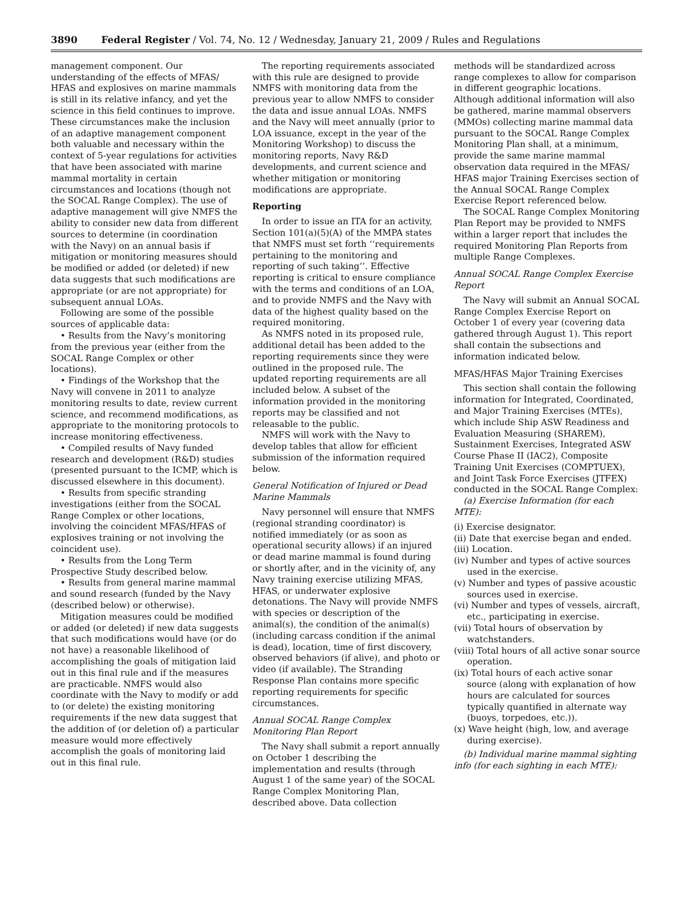3890 Federal Register / Vol. 74, No. 12 / Wednesday, January 21, 2009 / Rules and Regulations
management component. Our understanding of the effects of MFAS/ HFAS and explosives on marine mammals is still in its relative infancy, and yet the science in this field continues to improve. These circumstances make the inclusion of an adaptive management component both valuable and necessary within the context of 5-year regulations for activities that have been associated with marine mammal mortality in certain circumstances and locations (though not the SOCAL Range Complex). The use of adaptive management will give NMFS the ability to consider new data from different sources to determine (in coordination with the Navy) on an annual basis if mitigation or monitoring measures should be modified or added (or deleted) if new data suggests that such modifications are appropriate (or are not appropriate) for subsequent annual LOAs.
Following are some of the possible sources of applicable data:
• Results from the Navy’s monitoring from the previous year (either from the SOCAL Range Complex or other locations).
• Findings of the Workshop that the Navy will convene in 2011 to analyze monitoring results to date, review current science, and recommend modifications, as appropriate to the monitoring protocols to increase monitoring effectiveness.
• Compiled results of Navy funded research and development (R&D) studies (presented pursuant to the ICMP, which is discussed elsewhere in this document).
• Results from specific stranding investigations (either from the SOCAL Range Complex or other locations, involving the coincident MFAS/HFAS of explosives training or not involving the coincident use).
• Results from the Long Term Prospective Study described below.
• Results from general marine mammal and sound research (funded by the Navy (described below) or otherwise).
Mitigation measures could be modified or added (or deleted) if new data suggests that such modifications would have (or do not have) a reasonable likelihood of accomplishing the goals of mitigation laid out in this final rule and if the measures are practicable. NMFS would also coordinate with the Navy to modify or add to (or delete) the existing monitoring requirements if the new data suggest that the addition of (or deletion of) a particular measure would more effectively accomplish the goals of monitoring laid out in this final rule.
The reporting requirements associated with this rule are designed to provide NMFS with monitoring data from the previous year to allow NMFS to consider the data and issue annual LOAs. NMFS and the Navy will meet annually (prior to LOA issuance, except in the year of the Monitoring Workshop) to discuss the monitoring reports, Navy R&D developments, and current science and whether mitigation or monitoring modifications are appropriate.
Reporting
In order to issue an ITA for an activity, Section 101(a)(5)(A) of the MMPA states that NMFS must set forth ‘‘requirements pertaining to the monitoring and reporting of such taking’’. Effective reporting is critical to ensure compliance with the terms and conditions of an LOA, and to provide NMFS and the Navy with data of the highest quality based on the required monitoring.
As NMFS noted in its proposed rule, additional detail has been added to the reporting requirements since they were outlined in the proposed rule. The updated reporting requirements are all included below. A subset of the information provided in the monitoring reports may be classified and not releasable to the public.
NMFS will work with the Navy to develop tables that allow for efficient submission of the information required below.
General Notification of Injured or Dead Marine Mammals
Navy personnel will ensure that NMFS (regional stranding coordinator) is notified immediately (or as soon as operational security allows) if an injured or dead marine mammal is found during or shortly after, and in the vicinity of, any Navy training exercise utilizing MFAS, HFAS, or underwater explosive detonations. The Navy will provide NMFS with species or description of the animal(s), the condition of the animal(s) (including carcass condition if the animal is dead), location, time of first discovery, observed behaviors (if alive), and photo or video (if available). The Stranding Response Plan contains more specific reporting requirements for specific circumstances.
Annual SOCAL Range Complex Monitoring Plan Report
The Navy shall submit a report annually on October 1 describing the implementation and results (through August 1 of the same year) of the SOCAL Range Complex Monitoring Plan, described above. Data collection
methods will be standardized across range complexes to allow for comparison in different geographic locations. Although additional information will also be gathered, marine mammal observers (MMOs) collecting marine mammal data pursuant to the SOCAL Range Complex Monitoring Plan shall, at a minimum, provide the same marine mammal observation data required in the MFAS/ HFAS major Training Exercises section of the Annual SOCAL Range Complex Exercise Report referenced below.
The SOCAL Range Complex Monitoring Plan Report may be provided to NMFS within a larger report that includes the required Monitoring Plan Reports from multiple Range Complexes.
Annual SOCAL Range Complex Exercise Report
The Navy will submit an Annual SOCAL Range Complex Exercise Report on October 1 of every year (covering data gathered through August 1). This report shall contain the subsections and information indicated below.
MFAS/HFAS Major Training Exercises
This section shall contain the following information for Integrated, Coordinated, and Major Training Exercises (MTEs), which include Ship ASW Readiness and Evaluation Measuring (SHAREM), Sustainment Exercises, Integrated ASW Course Phase II (IAC2), Composite Training Unit Exercises (COMPTUEX), and Joint Task Force Exercises (JTFEX) conducted in the SOCAL Range Complex:
(a) Exercise Information (for each MTE):
(i) Exercise designator.
(ii) Date that exercise began and ended.
(iii) Location.
(iv) Number and types of active sources used in the exercise.
(v) Number and types of passive acoustic sources used in exercise.
(vi) Number and types of vessels, aircraft, etc., participating in exercise.
(vii) Total hours of observation by watchstanders.
(viii) Total hours of all active sonar source operation.
(ix) Total hours of each active sonar source (along with explanation of how hours are calculated for sources typically quantified in alternate way (buoys, torpedoes, etc.)).
(x) Wave height (high, low, and average during exercise).
(b) Individual marine mammal sighting info (for each sighting in each MTE):